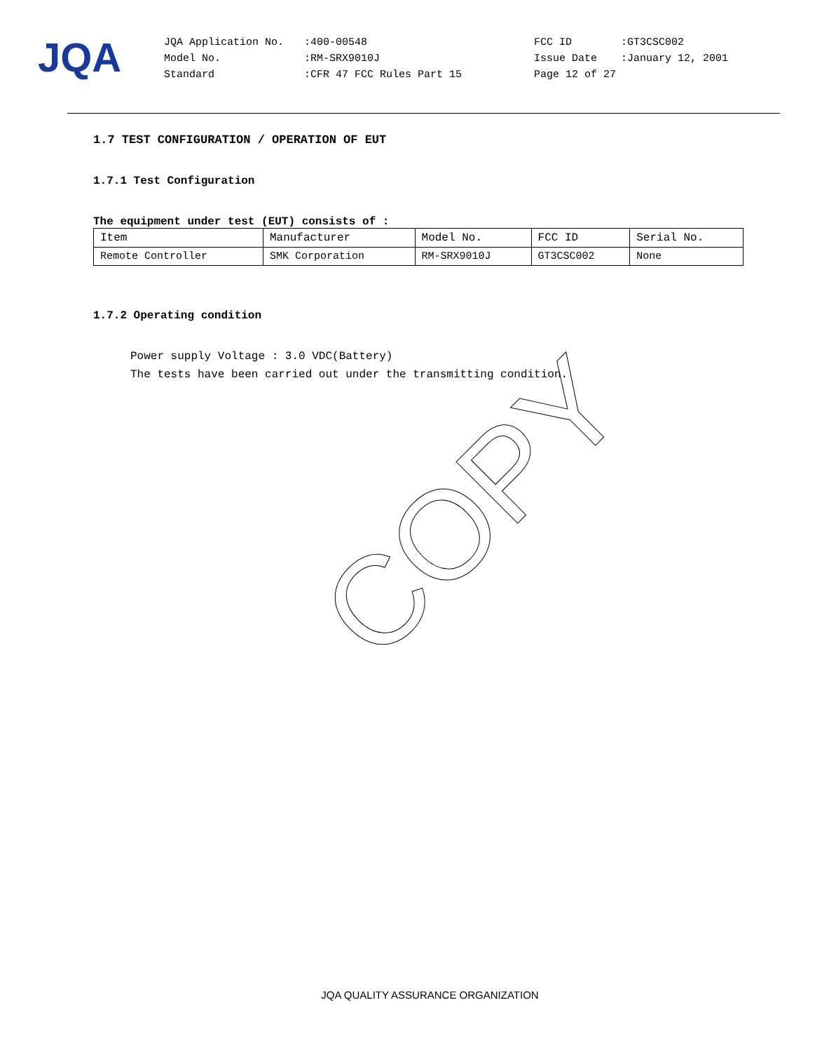JQA
| JQA Application No. | :400-00548 | FCC ID | :GT3CSC002 |
| Model No. | :RM-SRX9010J | Issue Date | :January 12, 2001 |
| Standard | :CFR 47 FCC Rules Part 15 | Page 12 of 27 | |
1.7 TEST CONFIGURATION / OPERATION OF EUT
1.7.1 Test Configuration
The equipment under test (EUT) consists of :
| Item | Manufacturer | Model No. | FCC ID | Serial No. |
| --- | --- | --- | --- | --- |
| Remote Controller | SMK Corporation | RM-SRX9010J | GT3CSC002 | None |
1.7.2 Operating condition
Power supply Voltage : 3.0 VDC(Battery)
The tests have been carried out under the transmitting condition.
COPY
JQA QUALITY ASSURANCE ORGANIZATION